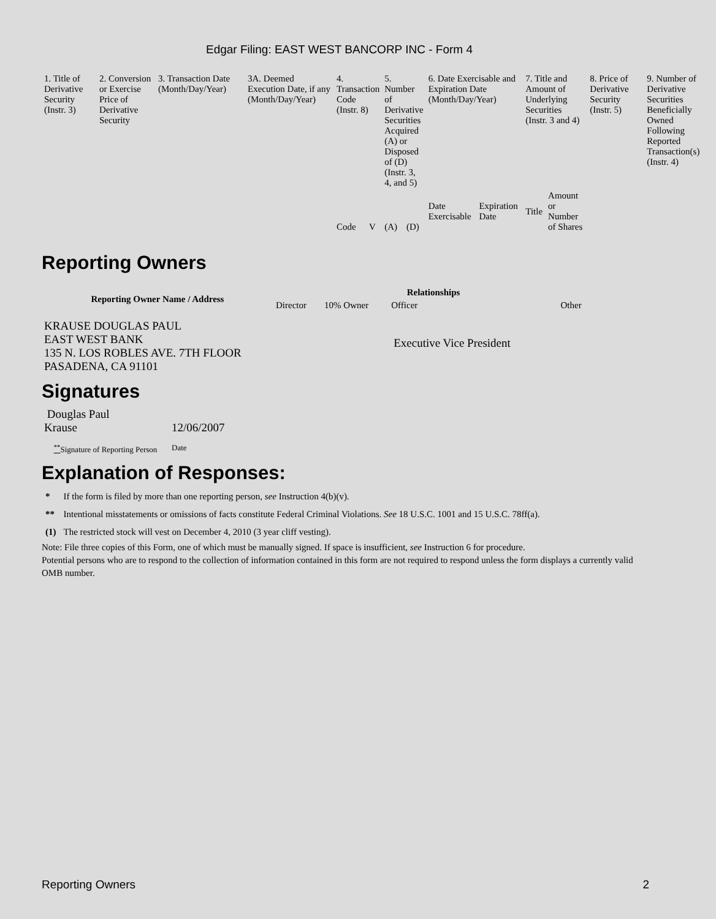Edgar Filing: EAST WEST BANCORP INC - Form 4
| 1. Title of Derivative Security (Instr. 3) | 2. Conversion or Exercise Price of Derivative Security | 3. Transaction Date (Month/Day/Year) | 3A. Deemed Execution Date, if any (Month/Day/Year) | 4. Transaction Code (Instr. 8) | | 5. Number of Derivative Securities Acquired (A) or Disposed of (D) (Instr. 3, 4, and 5) | | 6. Date Exercisable and Expiration Date (Month/Day/Year) | | 7. Title and Amount of Underlying Securities (Instr. 3 and 4) | | 8. Price of Derivative Security (Instr. 5) | 9. Number of Derivative Securities Beneficially Owned Following Reported Transaction(s) (Instr. 4) |
| | | | | Code | V | (A) | (D) | Date Exercisable | Expiration Date | Title | Amount or Number of Shares | | |
Reporting Owners
| Reporting Owner Name / Address | Relationships | | | |
| --- | --- | --- | --- | --- |
| | Director | 10% Owner | Officer | Other |
| KRAUSE DOUGLAS PAUL EAST WEST BANK 135 N. LOS ROBLES AVE. 7TH FLOOR PASADENA, CA 91101 | | | Executive Vice President | |
Signatures
| Douglas Paul Krause | 12/06/2007 |
| <sup>**</sup> Signature of Reporting Person | Date |
Explanation of Responses:
| * | If the form is filed by more than one reporting person, see Instruction 4(b)(v). |
| ** | Intentional misstatements or omissions of facts constitute Federal Criminal Violations. See 18 U.S.C. 1001 and 15 U.S.C. 78ff(a). |
| (1) | The restricted stock will vest on December 4, 2010 (3 year cliff vesting). |
Note: File three copies of this Form, one of which must be manually signed. If space is insufficient, see Instruction 6 for procedure.
Potential persons who are to respond to the collection of information contained in this form are not required to respond unless the form displays a currently valid OMB number.
Reporting Owners 2